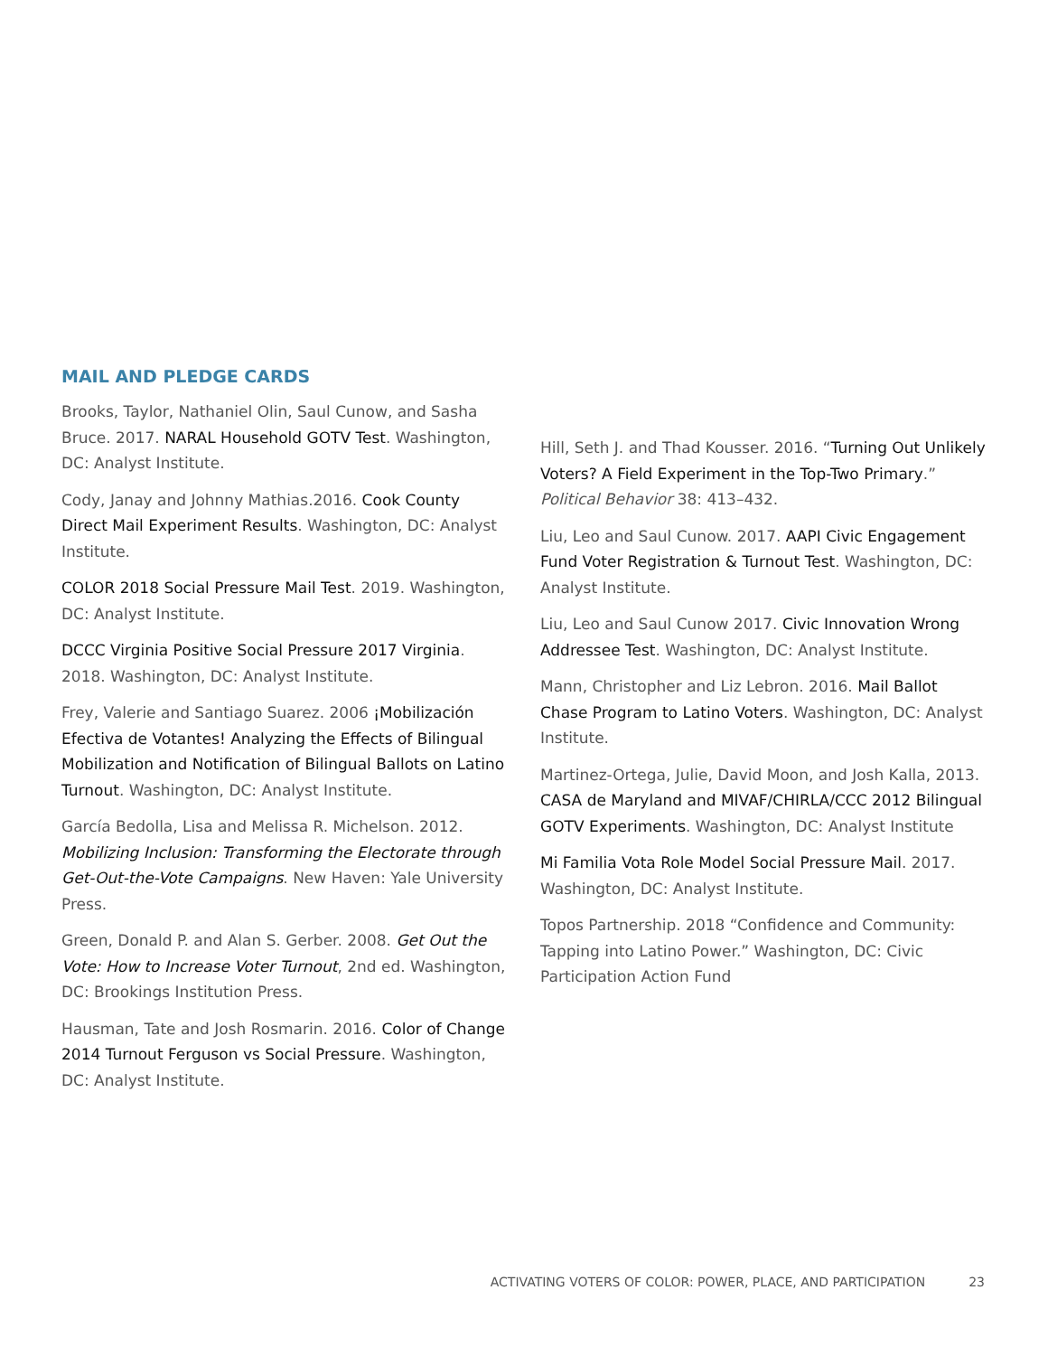MAIL AND PLEDGE CARDS
Brooks, Taylor, Nathaniel Olin, Saul Cunow, and Sasha Bruce. 2017. NARAL Household GOTV Test. Washington, DC: Analyst Institute.
Cody, Janay and Johnny Mathias.2016. Cook County Direct Mail Experiment Results. Washington, DC: Analyst Institute.
COLOR 2018 Social Pressure Mail Test. 2019. Washington, DC: Analyst Institute.
DCCC Virginia Positive Social Pressure 2017 Virginia. 2018. Washington, DC: Analyst Institute.
Frey, Valerie and Santiago Suarez. 2006 ¡Mobilización Efectiva de Votantes! Analyzing the Effects of Bilingual Mobilization and Notification of Bilingual Ballots on Latino Turnout. Washington, DC: Analyst Institute.
García Bedolla, Lisa and Melissa R. Michelson. 2012. Mobilizing Inclusion: Transforming the Electorate through Get-Out-the-Vote Campaigns. New Haven: Yale University Press.
Green, Donald P. and Alan S. Gerber. 2008. Get Out the Vote: How to Increase Voter Turnout, 2nd ed. Washington, DC: Brookings Institution Press.
Hausman, Tate and Josh Rosmarin. 2016. Color of Change 2014 Turnout Ferguson vs Social Pressure. Washington, DC: Analyst Institute.
Hill, Seth J. and Thad Kousser. 2016. “Turning Out Unlikely Voters? A Field Experiment in the Top-Two Primary.” Political Behavior 38: 413–432.
Liu, Leo and Saul Cunow. 2017. AAPI Civic Engagement Fund Voter Registration & Turnout Test. Washington, DC: Analyst Institute.
Liu, Leo and Saul Cunow 2017. Civic Innovation Wrong Addressee Test. Washington, DC: Analyst Institute.
Mann, Christopher and Liz Lebron. 2016. Mail Ballot Chase Program to Latino Voters. Washington, DC: Analyst Institute.
Martinez-Ortega, Julie, David Moon, and Josh Kalla, 2013. CASA de Maryland and MIVAF/CHIRLA/CCC 2012 Bilingual GOTV Experiments. Washington, DC: Analyst Institute
Mi Familia Vota Role Model Social Pressure Mail. 2017. Washington, DC: Analyst Institute.
Topos Partnership. 2018 “Confidence and Community: Tapping into Latino Power.” Washington, DC: Civic Participation Action Fund
ACTIVATING VOTERS OF COLOR: POWER, PLACE, AND PARTICIPATION 23